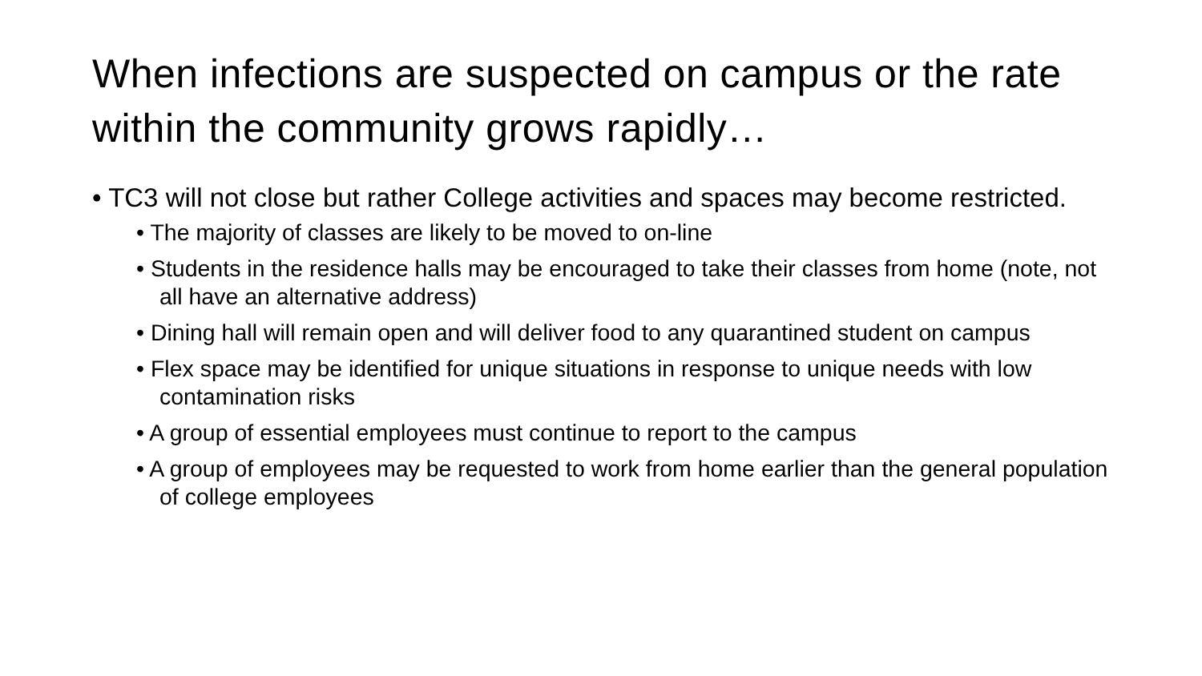When infections are suspected on campus or the rate within the community grows rapidly…
• TC3 will not close but rather College activities and spaces may become restricted.
• The majority of classes are likely to be moved to on-line
• Students in the residence halls may be encouraged to take their classes from home (note, not all have an alternative address)
• Dining hall will remain open and will deliver food to any quarantined student on campus
• Flex space may be identified for unique situations in response to unique needs with low contamination risks
• A group of essential employees must continue to report to the campus
• A group of employees may be requested to work from home earlier than the general population of college employees